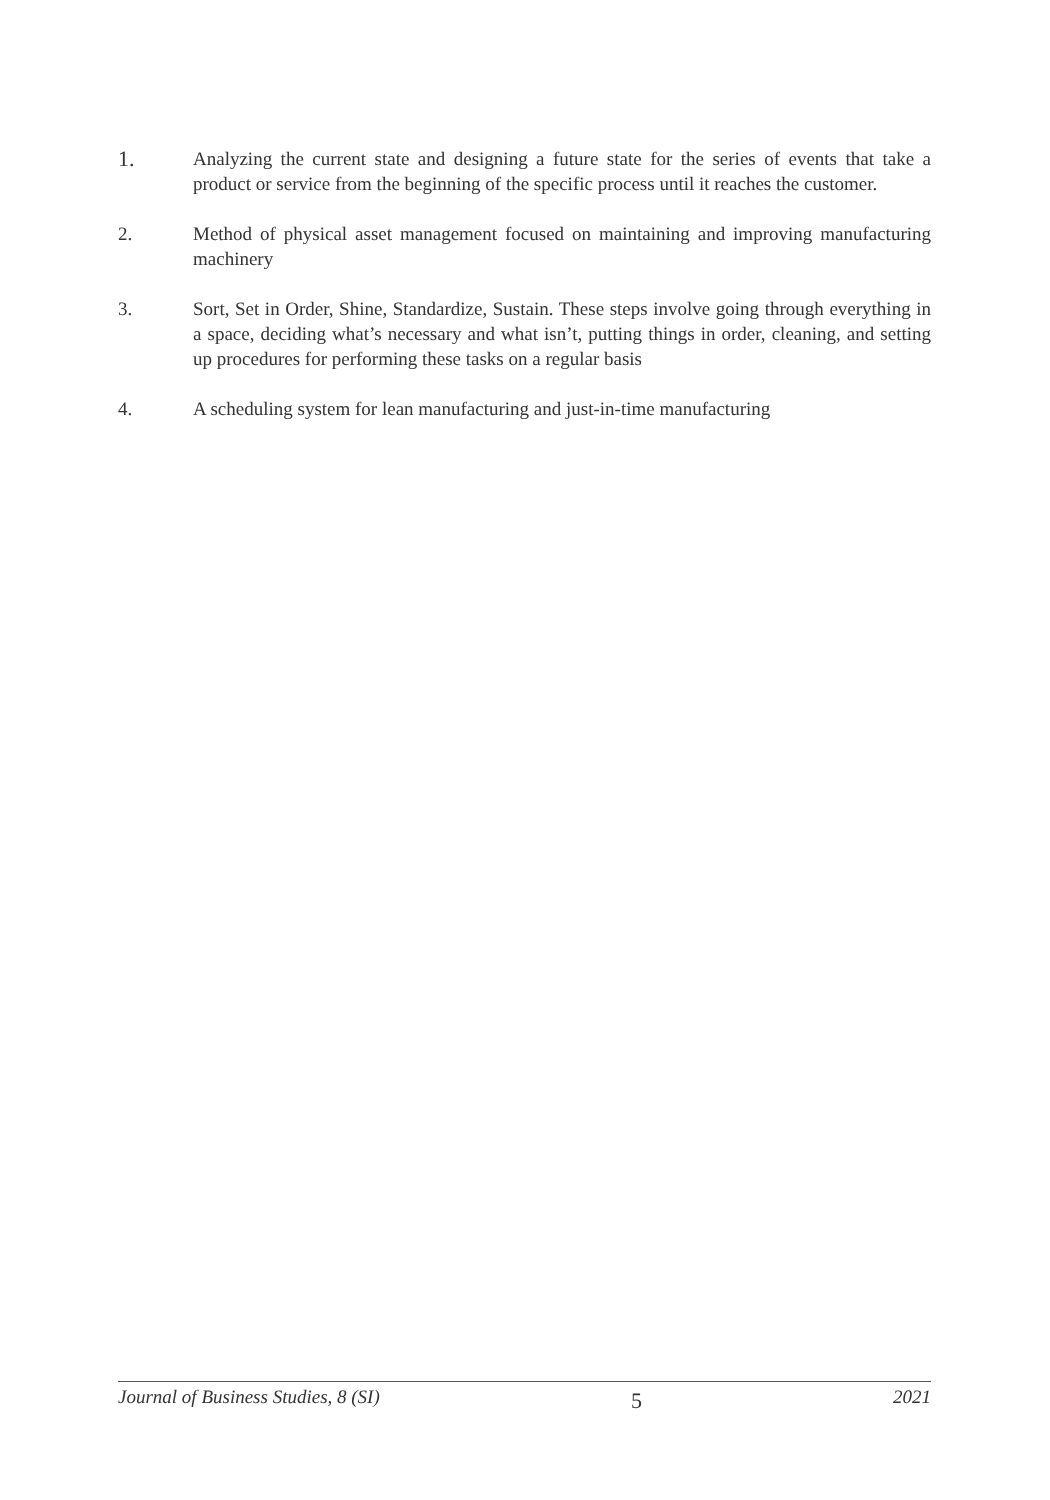1.
Analyzing the current state and designing a future state for the series of events that take a product or service from the beginning of the specific process until it reaches the customer.
2. Method of physical asset management focused on maintaining and improving manufacturing machinery
3. Sort, Set in Order, Shine, Standardize, Sustain. These steps involve going through everything in a space, deciding what’s necessary and what isn’t, putting things in order, cleaning, and setting up procedures for performing these tasks on a regular basis
4. A scheduling system for lean manufacturing and just-in-time manufacturing
Journal of Business Studies, 8 (SI) 5 2021